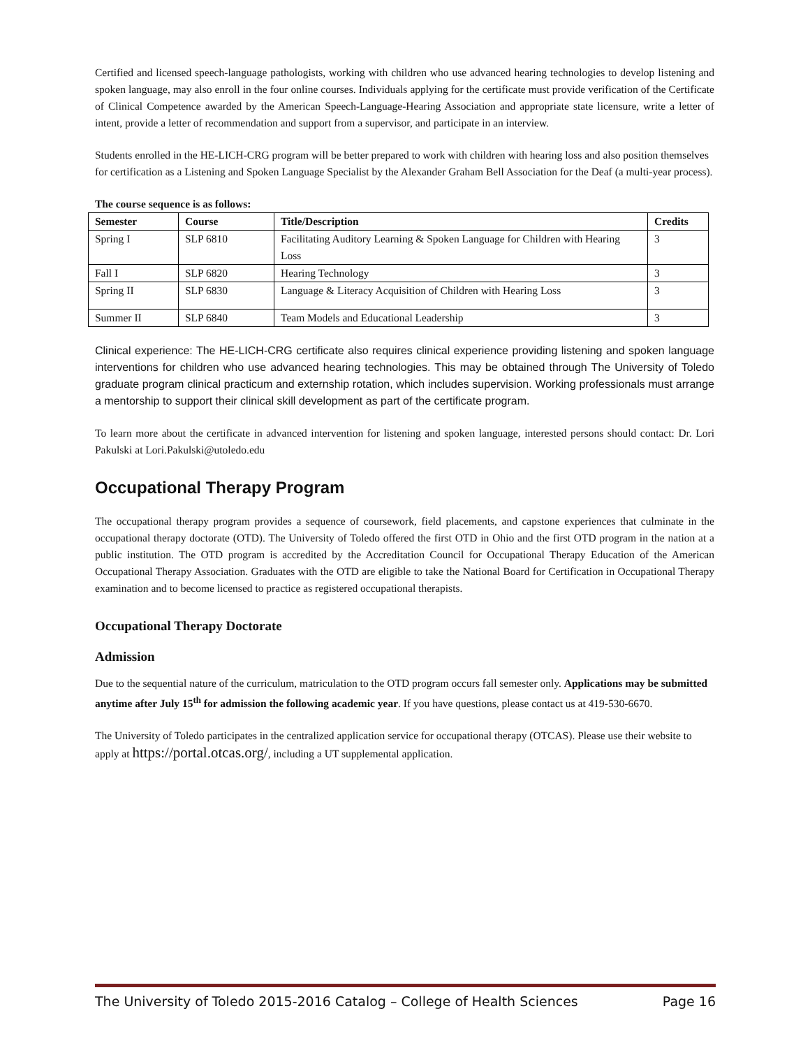Certified and licensed speech-language pathologists, working with children who use advanced hearing technologies to develop listening and spoken language, may also enroll in the four online courses. Individuals applying for the certificate must provide verification of the Certificate of Clinical Competence awarded by the American Speech-Language-Hearing Association and appropriate state licensure, write a letter of intent, provide a letter of recommendation and support from a supervisor, and participate in an interview.
Students enrolled in the HE-LICH-CRG program will be better prepared to work with children with hearing loss and also position themselves for certification as a Listening and Spoken Language Specialist by the Alexander Graham Bell Association for the Deaf (a multi-year process).
The course sequence is as follows:
| Semester | Course | Title/Description | Credits |
| --- | --- | --- | --- |
| Spring I | SLP 6810 | Facilitating Auditory Learning & Spoken Language for Children with Hearing Loss | 3 |
| Fall I | SLP 6820 | Hearing Technology | 3 |
| Spring II | SLP 6830 | Language & Literacy Acquisition of Children with Hearing Loss | 3 |
| Summer II | SLP 6840 | Team Models and Educational Leadership | 3 |
Clinical experience: The HE-LICH-CRG certificate also requires clinical experience providing listening and spoken language interventions for children who use advanced hearing technologies. This may be obtained through The University of Toledo graduate program clinical practicum and externship rotation, which includes supervision. Working professionals must arrange a mentorship to support their clinical skill development as part of the certificate program.
To learn more about the certificate in advanced intervention for listening and spoken language, interested persons should contact: Dr. Lori Pakulski at Lori.Pakulski@utoledo.edu
Occupational Therapy Program
The occupational therapy program provides a sequence of coursework, field placements, and capstone experiences that culminate in the occupational therapy doctorate (OTD). The University of Toledo offered the first OTD in Ohio and the first OTD program in the nation at a public institution. The OTD program is accredited by the Accreditation Council for Occupational Therapy Education of the American Occupational Therapy Association. Graduates with the OTD are eligible to take the National Board for Certification in Occupational Therapy examination and to become licensed to practice as registered occupational therapists.
Occupational Therapy Doctorate
Admission
Due to the sequential nature of the curriculum, matriculation to the OTD program occurs fall semester only. Applications may be submitted anytime after July 15<sup>th</sup> for admission the following academic year. If you have questions, please contact us at 419-530-6670.
The University of Toledo participates in the centralized application service for occupational therapy (OTCAS). Please use their website to apply at https://portal.otcas.org/, including a UT supplemental application.
The University of Toledo 2015-2016 Catalog – College of Health Sciences Page 16